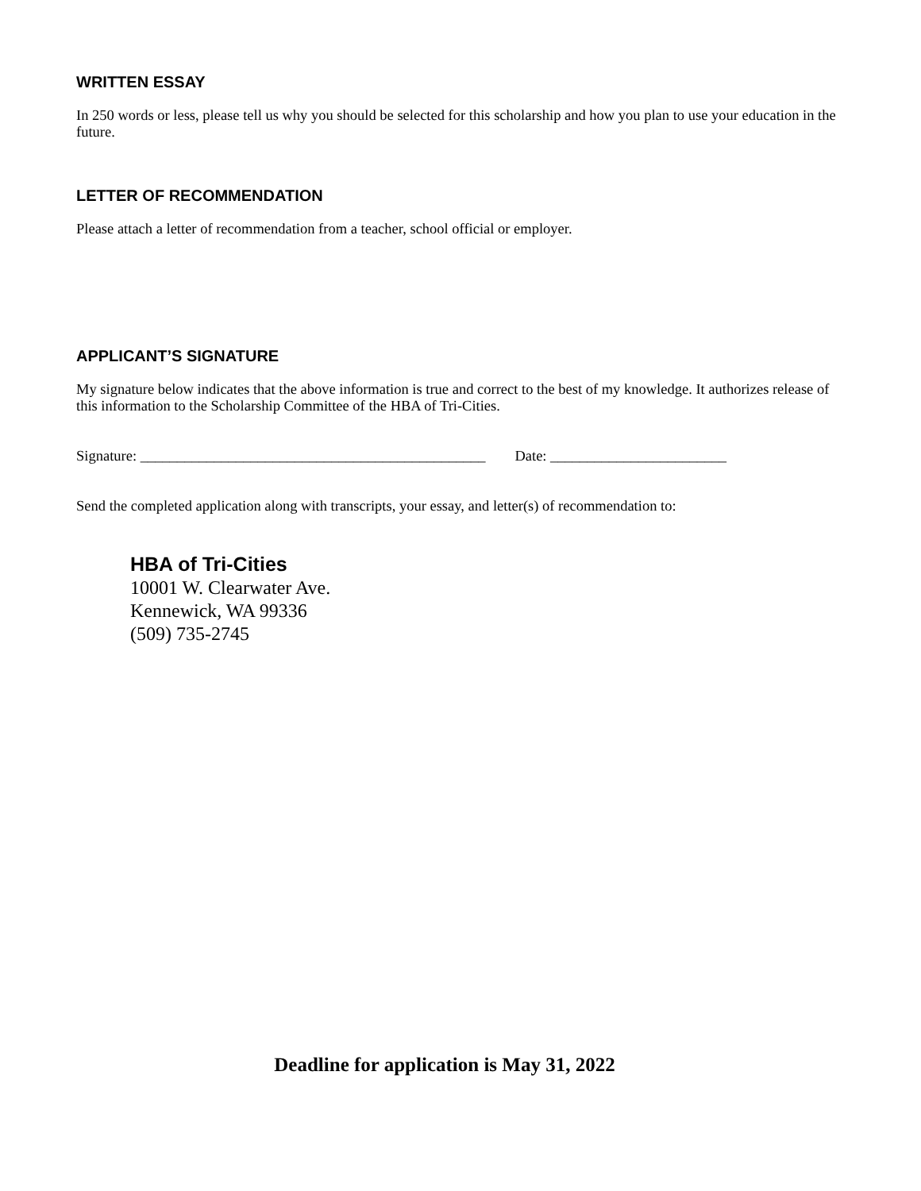WRITTEN ESSAY
In 250 words or less, please tell us why you should be selected for this scholarship and how you plan to use your education in the future.
LETTER OF RECOMMENDATION
Please attach a letter of recommendation from a teacher, school official or employer.
APPLICANT’S SIGNATURE
My signature below indicates that the above information is true and correct to the best of my knowledge. It authorizes release of this information to the Scholarship Committee of the HBA of Tri-Cities.
Signature: _______________________________________________ Date: ________________________
Send the completed application along with transcripts, your essay, and letter(s) of recommendation to:
HBA of Tri-Cities
10001 W. Clearwater Ave.
Kennewick, WA 99336
(509) 735-2745
Deadline for application is May 31, 2022